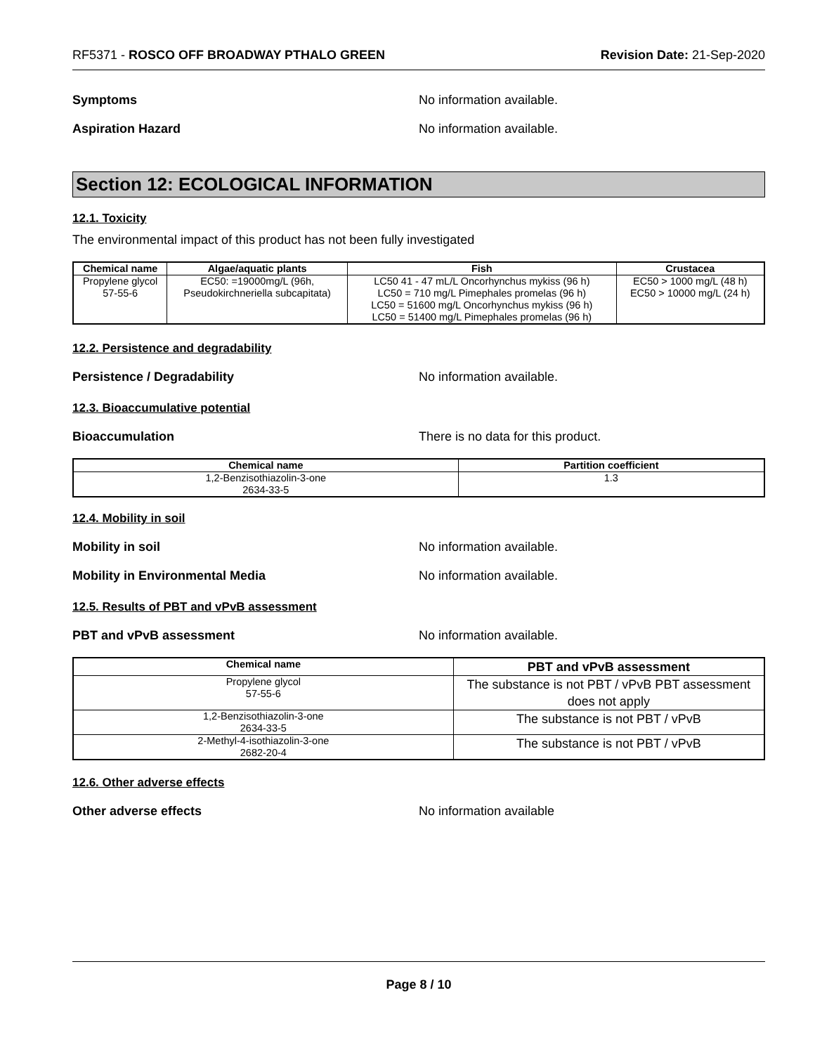RF5371 - ROSCO OFF BROADWAY PTHALO GREEN Revision Date: 21-Sep-2020
Symptoms No information available.
Aspiration Hazard No information available.
Section 12: ECOLOGICAL INFORMATION
12.1. Toxicity
The environmental impact of this product has not been fully investigated
| Chemical name | Algae/aquatic plants | Fish | Crustacea |
| --- | --- | --- | --- |
| Propylene glycol 57-55-6 | EC50: =19000mg/L (96h, Pseudokirchneriella subcapitata) | LC50 41 - 47 mL/L Oncorhynchus mykiss (96 h) LC50 = 710 mg/L Pimephales promelas (96 h) LC50 = 51600 mg/L Oncorhynchus mykiss (96 h) LC50 = 51400 mg/L Pimephales promelas (96 h) | EC50 > 1000 mg/L (48 h) EC50 > 10000 mg/L (24 h) |
12.2. Persistence and degradability
Persistence / Degradability No information available.
12.3. Bioaccumulative potential
Bioaccumulation There is no data for this product.
| Chemical name | Partition coefficient |
| --- | --- |
| 1,2-Benzisothiazolin-3-one 2634-33-5 | 1.3 |
12.4. Mobility in soil
Mobility in soil No information available.
Mobility in Environmental Media No information available.
12.5. Results of PBT and vPvB assessment
PBT and vPvB assessment No information available.
| Chemical name | PBT and vPvB assessment |
| --- | --- |
| Propylene glycol 57-55-6 | The substance is not PBT / vPvB PBT assessment does not apply |
| 1,2-Benzisothiazolin-3-one 2634-33-5 | The substance is not PBT / vPvB |
| 2-Methyl-4-isothiazolin-3-one 2682-20-4 | The substance is not PBT / vPvB |
12.6. Other adverse effects
Other adverse effects No information available
Page 8 / 10